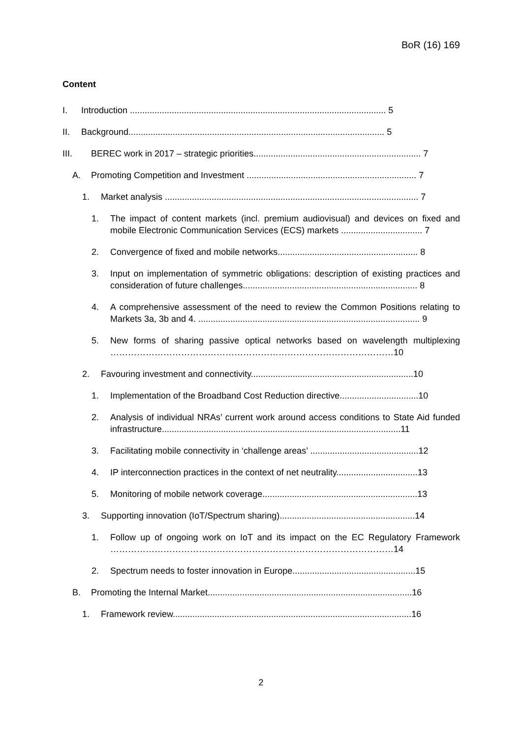BoR (16) 169
Content
I. Introduction ........................................................................................................ 5
II. Background........................................................................................................ 5
III. BEREC work in 2017 – strategic priorities.................................................................... 7
A. Promoting Competition and Investment ..................................................................... 7
1. Market analysis ....................................................................................................... 7
1. The impact of content markets (incl. premium audiovisual) and devices on fixed and mobile Electronic Communication Services (ECS) markets ................................. 7
2. Convergence of fixed and mobile networks......................................................... 8
3. Input on implementation of symmetric obligations: description of existing practices and consideration of future challenges....................................................................... 8
4. A comprehensive assessment of the need to review the Common Positions relating to Markets 3a, 3b and 4. .......................................................................................... 9
5. New forms of sharing passive optical networks based on wavelength multiplexing ……………………………………………………………………………………10
2. Favouring investment and connectivity..................................................................10
1. Implementation of the Broadband Cost Reduction directive................................10
2. Analysis of individual NRAs’ current work around access conditions to State Aid funded infrastructure.................................................................................................11
3. Facilitating mobile connectivity in ‘challenge areas’ ............................................12
4. IP interconnection practices in the context of net neutrality.................................13
5. Monitoring of mobile network coverage...............................................................13
3. Supporting innovation (IoT/Spectrum sharing).......................................................14
1. Follow up of ongoing work on IoT and its impact on the EC Regulatory Framework ……………………………………………………………………………………14
2. Spectrum needs to foster innovation in Europe..................................................15
B. Promoting the Internal Market...................................................................................16
1. Framework review.................................................................................................16
2